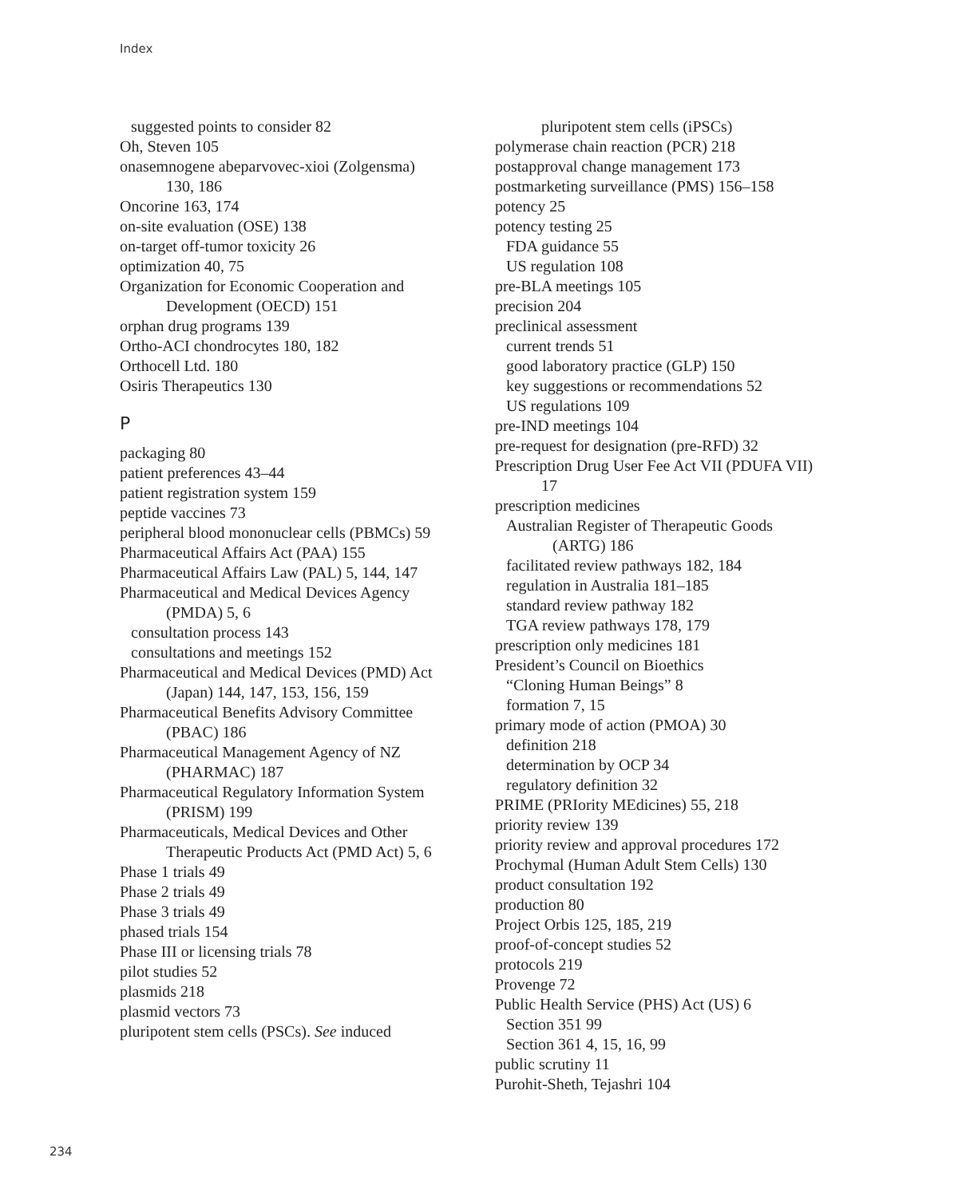Index
suggested points to consider 82
Oh, Steven 105
onasemnogene abeparvovec-xioi (Zolgensma) 130, 186
Oncorine 163, 174
on-site evaluation (OSE) 138
on-target off-tumor toxicity 26
optimization 40, 75
Organization for Economic Cooperation and Development (OECD) 151
orphan drug programs 139
Ortho-ACI chondrocytes 180, 182
Orthocell Ltd. 180
Osiris Therapeutics 130
P
packaging 80
patient preferences 43–44
patient registration system 159
peptide vaccines 73
peripheral blood mononuclear cells (PBMCs) 59
Pharmaceutical Affairs Act (PAA) 155
Pharmaceutical Affairs Law (PAL) 5, 144, 147
Pharmaceutical and Medical Devices Agency (PMDA) 5, 6
consultation process 143
consultations and meetings 152
Pharmaceutical and Medical Devices (PMD) Act (Japan) 144, 147, 153, 156, 159
Pharmaceutical Benefits Advisory Committee (PBAC) 186
Pharmaceutical Management Agency of NZ (PHARMAC) 187
Pharmaceutical Regulatory Information System (PRISM) 199
Pharmaceuticals, Medical Devices and Other Therapeutic Products Act (PMD Act) 5, 6
Phase 1 trials 49
Phase 2 trials 49
Phase 3 trials 49
phased trials 154
Phase III or licensing trials 78
pilot studies 52
plasmids 218
plasmid vectors 73
pluripotent stem cells (PSCs). See induced
pluripotent stem cells (iPSCs)
polymerase chain reaction (PCR) 218
postapproval change management 173
postmarketing surveillance (PMS) 156–158
potency 25
potency testing 25
FDA guidance 55
US regulation 108
pre-BLA meetings 105
precision 204
preclinical assessment
current trends 51
good laboratory practice (GLP) 150
key suggestions or recommendations 52
US regulations 109
pre-IND meetings 104
pre-request for designation (pre-RFD) 32
Prescription Drug User Fee Act VII (PDUFA VII) 17
prescription medicines
Australian Register of Therapeutic Goods (ARTG) 186
facilitated review pathways 182, 184
regulation in Australia 181–185
standard review pathway 182
TGA review pathways 178, 179
prescription only medicines 181
President’s Council on Bioethics
“Cloning Human Beings” 8
formation 7, 15
primary mode of action (PMOA) 30
definition 218
determination by OCP 34
regulatory definition 32
PRIME (PRIority MEdicines) 55, 218
priority review 139
priority review and approval procedures 172
Prochymal (Human Adult Stem Cells) 130
product consultation 192
production 80
Project Orbis 125, 185, 219
proof-of-concept studies 52
protocols 219
Provenge 72
Public Health Service (PHS) Act (US) 6
Section 351 99
Section 361 4, 15, 16, 99
public scrutiny 11
Purohit-Sheth, Tejashri 104
234